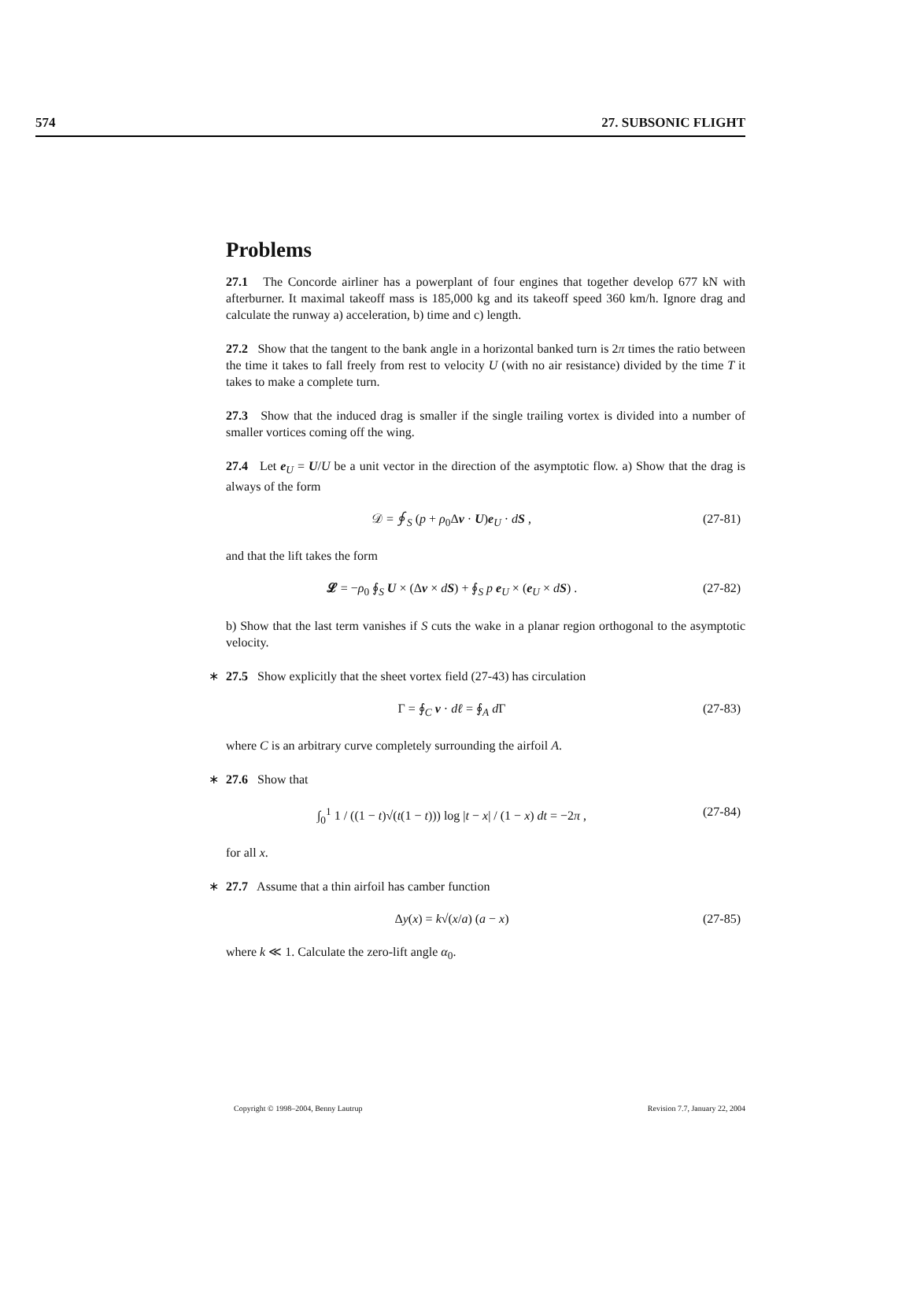574 27. SUBSONIC FLIGHT
Problems
27.1 The Concorde airliner has a powerplant of four engines that together develop 677 kN with afterburner. It maximal takeoff mass is 185,000 kg and its takeoff speed 360 km/h. Ignore drag and calculate the runway a) acceleration, b) time and c) length.
27.2 Show that the tangent to the bank angle in a horizontal banked turn is 2π times the ratio between the time it takes to fall freely from rest to velocity U (with no air resistance) divided by the time T it takes to make a complete turn.
27.3 Show that the induced drag is smaller if the single trailing vortex is divided into a number of smaller vortices coming off the wing.
27.4 Let e<sub>U</sub> = U/U be a unit vector in the direction of the asymptotic flow. a) Show that the drag is always of the form
𝒟 = ∮<sub>S</sub> (p + ρ<sub>0</sub>Δv · U)e<sub>U</sub> · dS , (27-81)
and that the lift takes the form
𝓛 = −ρ<sub>0</sub> ∮<sub>S</sub> U × (Δv × dS) + ∮<sub>S</sub> p e<sub>U</sub> × (e<sub>U</sub> × dS) . (27-82)
b) Show that the last term vanishes if S cuts the wake in a planar region orthogonal to the asymptotic velocity.
∗ 27.5 Show explicitly that the sheet vortex field (27-43) has circulation
Γ = ∮<sub>C</sub> v · dℓ = ∮<sub>A</sub> d Γ (27-83)
where C is an arbitrary curve completely surrounding the airfoil A.
∗ 27.6 Show that
∫<sub>0</sub><sup>1</sup> 1 / ((1 − t)√(t(1 − t))) log |t − x| / (1 − x) dt = −2π , (27-84)
for all x.
∗ 27.7 Assume that a thin airfoil has camber function
Δy(x) = k√(x/a) (a − x) (27-85)
where k ≪ 1. Calculate the zero-lift angle α<sub>0</sub>.
Copyright © 1998–2004, Benny Lautrup Revision 7.7, January 22, 2004